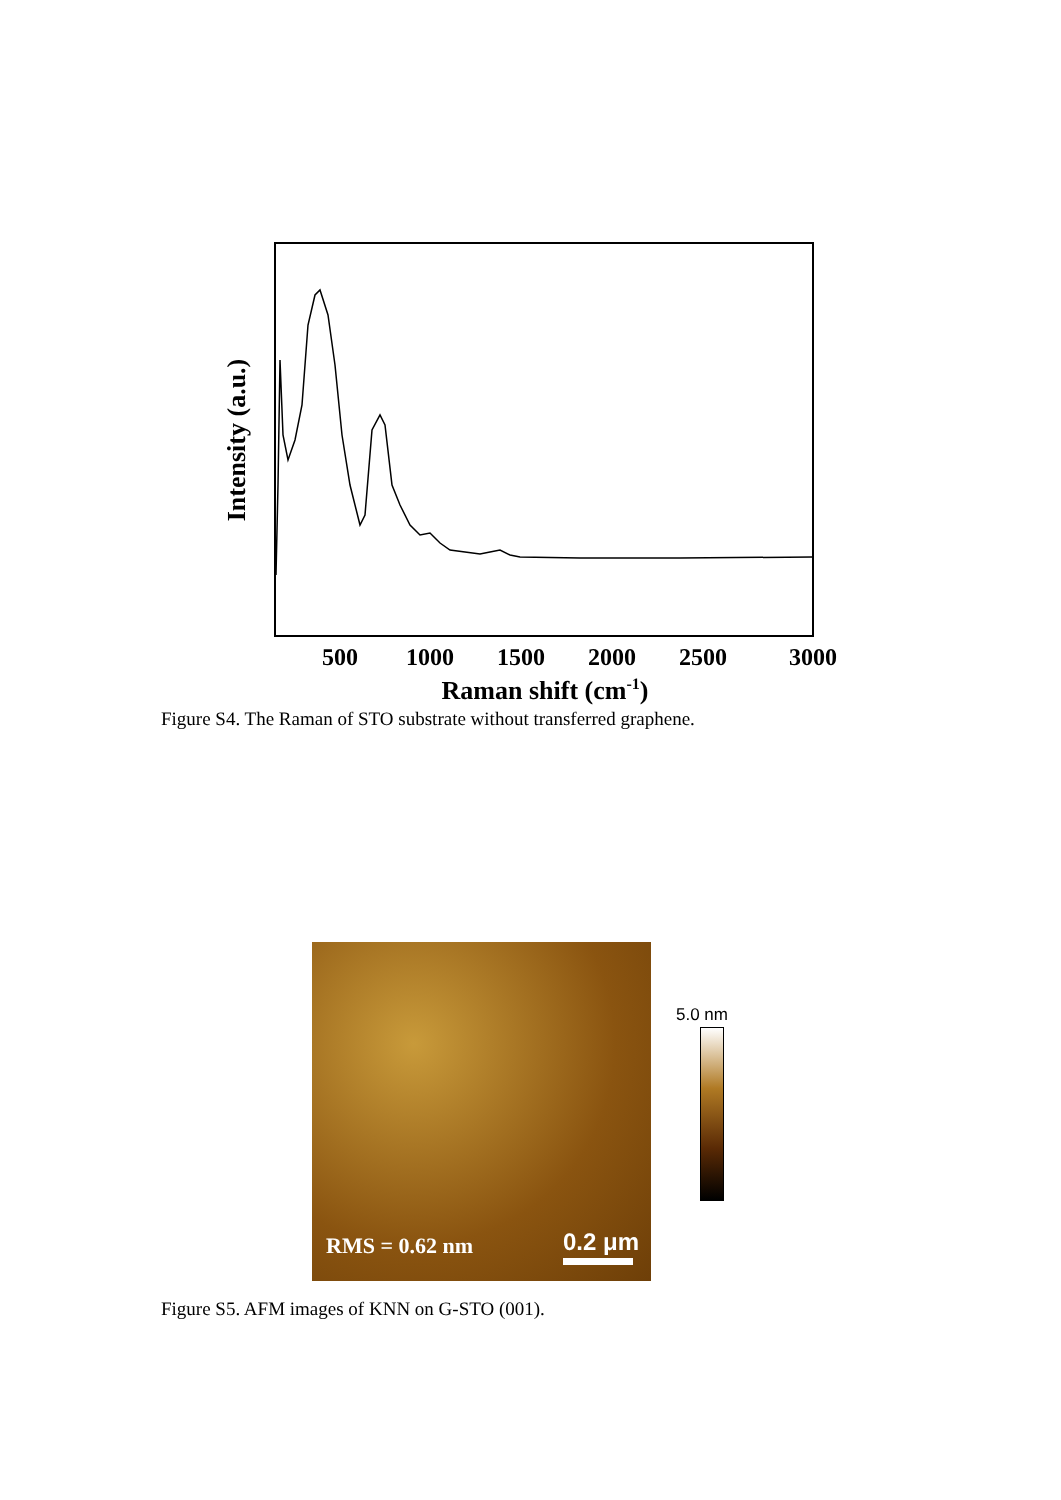500
1000
1500
2000
2500
3000
Raman shift (cm-1)
Intensity (a.u.)
Figure S4. The Raman of STO substrate without transferred graphene.
RMS = 0.62 nm 0.2 μm
5.0 nm
Figure S5. AFM images of KNN on G-STO (001).